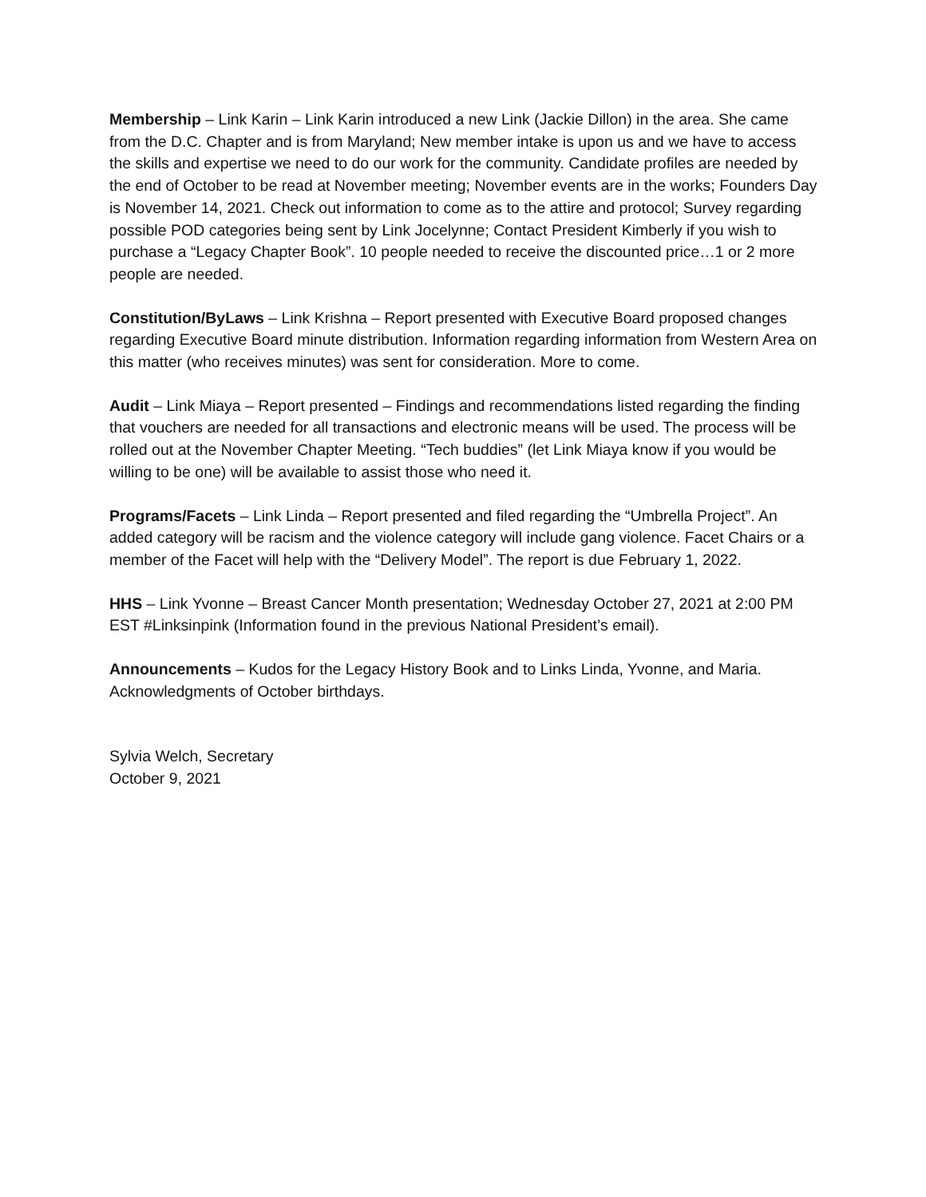Membership – Link Karin – Link Karin introduced a new Link (Jackie Dillon) in the area. She came from the D.C. Chapter and is from Maryland; New member intake is upon us and we have to access the skills and expertise we need to do our work for the community. Candidate profiles are needed by the end of October to be read at November meeting; November events are in the works; Founders Day is November 14, 2021. Check out information to come as to the attire and protocol; Survey regarding possible POD categories being sent by Link Jocelynne; Contact President Kimberly if you wish to purchase a “Legacy Chapter Book”. 10 people needed to receive the discounted price…1 or 2 more people are needed.
Constitution/ByLaws – Link Krishna – Report presented with Executive Board proposed changes regarding Executive Board minute distribution. Information regarding information from Western Area on this matter (who receives minutes) was sent for consideration. More to come.
Audit – Link Miaya – Report presented – Findings and recommendations listed regarding the finding that vouchers are needed for all transactions and electronic means will be used. The process will be rolled out at the November Chapter Meeting. “Tech buddies” (let Link Miaya know if you would be willing to be one) will be available to assist those who need it.
Programs/Facets – Link Linda – Report presented and filed regarding the “Umbrella Project”. An added category will be racism and the violence category will include gang violence. Facet Chairs or a member of the Facet will help with the “Delivery Model”. The report is due February 1, 2022.
HHS – Link Yvonne – Breast Cancer Month presentation; Wednesday October 27, 2021 at 2:00 PM EST #Linksinpink (Information found in the previous National President’s email).
Announcements – Kudos for the Legacy History Book and to Links Linda, Yvonne, and Maria. Acknowledgments of October birthdays.
Sylvia Welch, Secretary
October 9, 2021